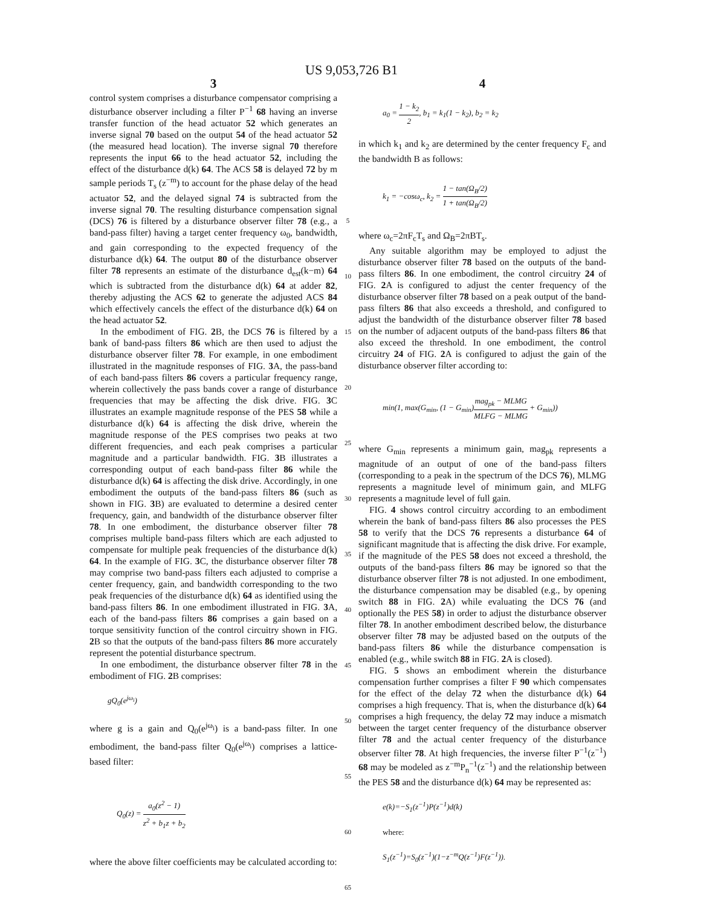US 9,053,726 B1
3
control system comprises a disturbance compensator comprising a disturbance observer including a filter P<sup>−1</sup> 68 having an inverse transfer function of the head actuator 52 which generates an inverse signal 70 based on the output 54 of the head actuator 52 (the measured head location). The inverse signal 70 therefore represents the input 66 to the head actuator 52, including the effect of the disturbance d(k) 64. The ACS 58 is delayed 72 by m sample periods T<sub>s</sub> (z<sup>−m</sup>) to account for the phase delay of the head actuator 52, and the delayed signal 74 is subtracted from the inverse signal 70. The resulting disturbance compensation signal (DCS) 76 is filtered by a disturbance observer filter 78 (e.g., a band-pass filter) having a target center frequency ω<sub>0</sub>, bandwidth, and gain corresponding to the expected frequency of the disturbance d(k) 64. The output 80 of the disturbance observer filter 78 represents an estimate of the disturbance d<sub>est</sub>(k−m) 64 which is subtracted from the disturbance d(k) 64 at adder 82, thereby adjusting the ACS 62 to generate the adjusted ACS 84 which effectively cancels the effect of the disturbance d(k) 64 on the head actuator 52.
In the embodiment of FIG. 2 B, the DCS 76 is filtered by a bank of band-pass filters 86 which are then used to adjust the disturbance observer filter 78. For example, in one embodiment illustrated in the magnitude responses of FIG. 3 A, the pass-band of each band-pass filters 86 covers a particular frequency range, wherein collectively the pass bands cover a range of disturbance frequencies that may be affecting the disk drive. FIG. 3 C illustrates an example magnitude response of the PES 58 while a disturbance d(k) 64 is affecting the disk drive, wherein the magnitude response of the PES comprises two peaks at two different frequencies, and each peak comprises a particular magnitude and a particular bandwidth. FIG. 3 B illustrates a corresponding output of each band-pass filter 86 while the disturbance d(k) 64 is affecting the disk drive. Accordingly, in one embodiment the outputs of the band-pass filters 86 (such as shown in FIG. 3 B) are evaluated to determine a desired center frequency, gain, and bandwidth of the disturbance observer filter 78. In one embodiment, the disturbance observer filter 78 comprises multiple band-pass filters which are each adjusted to compensate for multiple peak frequencies of the disturbance d(k) 64. In the example of FIG. 3 C, the disturbance observer filter 78 may comprise two band-pass filters each adjusted to comprise a center frequency, gain, and bandwidth corresponding to the two peak frequencies of the disturbance d(k) 64 as identified using the band-pass filters 86. In one embodiment illustrated in FIG. 3 A, each of the band-pass filters 86 comprises a gain based on a torque sensitivity function of the control circuitry shown in FIG. 2 B so that the outputs of the band-pass filters 86 more accurately represent the potential disturbance spectrum.
In one embodiment, the disturbance observer filter 78 in the embodiment of FIG. 2 B comprises:
gQ<sub>0</sub>(e<sup>jω<sub>i</sub></sup>)
where g is a gain and Q<sub>0</sub>(e<sup>jω<sub>i</sub></sup>) is a band-pass filter. In one embodiment, the band-pass filter Q<sub>0</sub>(e<sup>jω<sub>i</sub></sup>) comprises a lattice-based filter:
Q<sub>0</sub>(z) = a<sub>0</sub>(z<sup>2</sup> − 1) z<sup>2</sup> + b<sub>1</sub>z + b<sub>2</sub>
where the above filter coefficients may be calculated according to:
5
10
15
20
25
30
35
40
45
50
55
60
65
4
a<sub>0</sub> = 1 − k<sub>2</sub> 2, b<sub>1</sub> = k<sub>1</sub>(1 − k<sub>2</sub>), b<sub>2</sub> = k<sub>2</sub>
in which k<sub>1</sub> and k<sub>2</sub> are determined by the center frequency F<sub>c</sub> and the bandwidth B as follows:
k<sub>1</sub> = −cosω<sub>c</sub>, k<sub>2</sub> = 1 − tan(Ω<sub>B</sub>/2) 1 + tan(Ω<sub>B</sub>/2)
where ω<sub>c</sub>=2πF<sub>c</sub>T<sub>s</sub> and Ω<sub>B</sub>=2πBT<sub>s</sub>.
Any suitable algorithm may be employed to adjust the disturbance observer filter 78 based on the outputs of the band-pass filters 86. In one embodiment, the control circuitry 24 of FIG. 2 A is configured to adjust the center frequency of the disturbance observer filter 78 based on a peak output of the band-pass filters 86 that also exceeds a threshold, and configured to adjust the bandwidth of the disturbance observer filter 78 based on the number of adjacent outputs of the band-pass filters 86 that also exceed the threshold. In one embodiment, the control circuitry 24 of FIG. 2 A is configured to adjust the gain of the disturbance observer filter according to:
min(1, max(G<sub>min</sub>, (1 − G<sub>min</sub>)mag<sub>pk</sub> − MLMG MLFG − MLMG + G<sub>min</sub>))
where G<sub>min</sub> represents a minimum gain, mag<sub>pk</sub> represents a magnitude of an output of one of the band-pass filters (corresponding to a peak in the spectrum of the DCS 76), MLMG represents a magnitude level of minimum gain, and MLFG represents a magnitude level of full gain.
FIG. 4 shows control circuitry according to an embodiment wherein the bank of band-pass filters 86 also processes the PES 58 to verify that the DCS 76 represents a disturbance 64 of significant magnitude that is affecting the disk drive. For example, if the magnitude of the PES 58 does not exceed a threshold, the outputs of the band-pass filters 86 may be ignored so that the disturbance observer filter 78 is not adjusted. In one embodiment, the disturbance compensation may be disabled (e.g., by opening switch 88 in FIG. 2 A) while evaluating the DCS 76 (and optionally the PES 58) in order to adjust the disturbance observer filter 78. In another embodiment described below, the disturbance observer filter 78 may be adjusted based on the outputs of the band-pass filters 86 while the disturbance compensation is enabled (e.g., while switch 88 in FIG. 2 A is closed).
FIG. 5 shows an embodiment wherein the disturbance compensation further comprises a filter F 90 which compensates for the effect of the delay 72 when the disturbance d(k) 64 comprises a high frequency. That is, when the disturbance d(k) 64 comprises a high frequency, the delay 72 may induce a mismatch between the target center frequency of the disturbance observer filter 78 and the actual center frequency of the disturbance observer filter 78. At high frequencies, the inverse filter P<sup>−1</sup>(z<sup>−1</sup>) 68 may be modeled as z<sup>−m</sup>P<sub>n</sub><sup>−1</sup>(z<sup>−1</sup>) and the relationship between the PES 58 and the disturbance d(k) 64 may be represented as:
e(k)=−S<sub>1</sub>(z<sup>−1</sup>)P(z<sup>−1</sup>)d(k)
where:
S<sub>1</sub>(z<sup>−1</sup>)=S<sub>0</sub>(z<sup>−1</sup>)(1−z<sup>−m</sup>Q(z<sup>−1</sup>)F(z<sup>−1</sup>)).